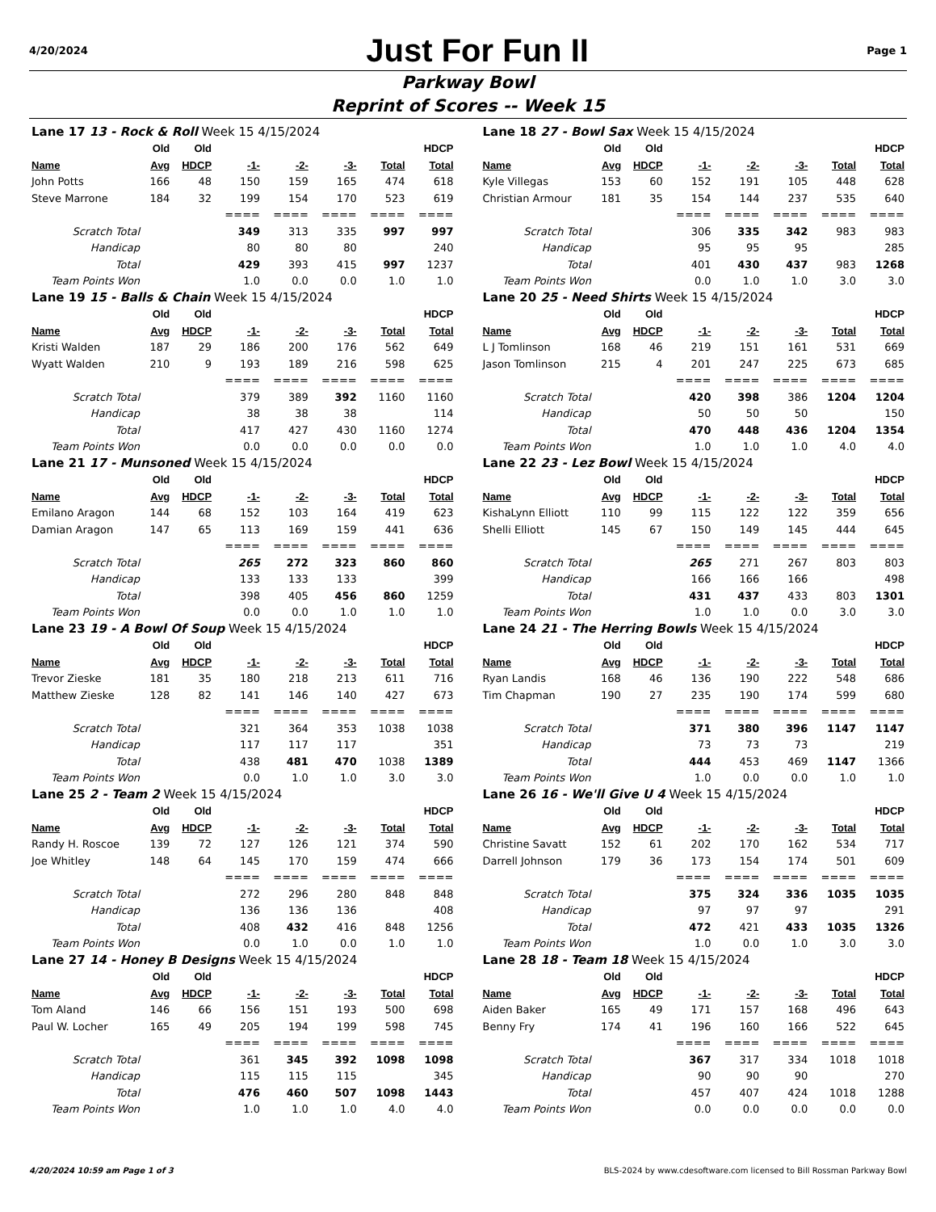4/20/2024 Just For Fun II Page 1
Parkway Bowl
Reprint of Scores -- Week 15
| Lane 17 13 - Rock & Roll Week 15 4/15/2024 | | | | | | | |
| | Old | Old | | | | | HDCP |
| Name | Avg | HDCP | -1- | -2- | -3- | Total | Total |
| John Potts | 166 | 48 | 150 | 159 | 165 | 474 | 618 |
| Steve Marrone | 184 | 32 | 199 | 154 | 170 | 523 | 619 |
| | | | ==== | ==== | ==== | ==== | ==== |
| Scratch Total | | | 349 | 313 | 335 | 997 | 997 |
| Handicap | | | 80 | 80 | 80 | | 240 |
| Total | | | 429 | 393 | 415 | 997 | 1237 |
| Team Points Won | | | 1.0 | 0.0 | 0.0 | 1.0 | 1.0 |
| Lane 18 27 - Bowl Sax Week 15 4/15/2024 | | | | | | | |
| | Old | Old | | | | | HDCP |
| Name | Avg | HDCP | -1- | -2- | -3- | Total | Total |
| Kyle Villegas | 153 | 60 | 152 | 191 | 105 | 448 | 628 |
| Christian Armour | 181 | 35 | 154 | 144 | 237 | 535 | 640 |
| | | | ==== | ==== | ==== | ==== | ==== |
| Scratch Total | | | 306 | 335 | 342 | 983 | 983 |
| Handicap | | | 95 | 95 | 95 | | 285 |
| Total | | | 401 | 430 | 437 | 983 | 1268 |
| Team Points Won | | | 0.0 | 1.0 | 1.0 | 3.0 | 3.0 |
| Lane 19 15 - Balls & Chain Week 15 4/15/2024 | | | | | | | |
| | Old | Old | | | | | HDCP |
| Name | Avg | HDCP | -1- | -2- | -3- | Total | Total |
| Kristi Walden | 187 | 29 | 186 | 200 | 176 | 562 | 649 |
| Wyatt Walden | 210 | 9 | 193 | 189 | 216 | 598 | 625 |
| | | | ==== | ==== | ==== | ==== | ==== |
| Scratch Total | | | 379 | 389 | 392 | 1160 | 1160 |
| Handicap | | | 38 | 38 | 38 | | 114 |
| Total | | | 417 | 427 | 430 | 1160 | 1274 |
| Team Points Won | | | 0.0 | 0.0 | 0.0 | 0.0 | 0.0 |
| Lane 20 25 - Need Shirts Week 15 4/15/2024 | | | | | | | |
| | Old | Old | | | | | HDCP |
| Name | Avg | HDCP | -1- | -2- | -3- | Total | Total |
| L J Tomlinson | 168 | 46 | 219 | 151 | 161 | 531 | 669 |
| Jason Tomlinson | 215 | 4 | 201 | 247 | 225 | 673 | 685 |
| | | | ==== | ==== | ==== | ==== | ==== |
| Scratch Total | | | 420 | 398 | 386 | 1204 | 1204 |
| Handicap | | | 50 | 50 | 50 | | 150 |
| Total | | | 470 | 448 | 436 | 1204 | 1354 |
| Team Points Won | | | 1.0 | 1.0 | 1.0 | 4.0 | 4.0 |
| Lane 21 17 - Munsoned Week 15 4/15/2024 | | | | | | | |
| | Old | Old | | | | | HDCP |
| Name | Avg | HDCP | -1- | -2- | -3- | Total | Total |
| Emilano Aragon | 144 | 68 | 152 | 103 | 164 | 419 | 623 |
| Damian Aragon | 147 | 65 | 113 | 169 | 159 | 441 | 636 |
| | | | ==== | ==== | ==== | ==== | ==== |
| Scratch Total | | | 265 | 272 | 323 | 860 | 860 |
| Handicap | | | 133 | 133 | 133 | | 399 |
| Total | | | 398 | 405 | 456 | 860 | 1259 |
| Team Points Won | | | 0.0 | 0.0 | 1.0 | 1.0 | 1.0 |
| Lane 22 23 - Lez Bowl Week 15 4/15/2024 | | | | | | | |
| | Old | Old | | | | | HDCP |
| Name | Avg | HDCP | -1- | -2- | -3- | Total | Total |
| KishaLynn Elliott | 110 | 99 | 115 | 122 | 122 | 359 | 656 |
| Shelli Elliott | 145 | 67 | 150 | 149 | 145 | 444 | 645 |
| | | | ==== | ==== | ==== | ==== | ==== |
| Scratch Total | | | 265 | 271 | 267 | 803 | 803 |
| Handicap | | | 166 | 166 | 166 | | 498 |
| Total | | | 431 | 437 | 433 | 803 | 1301 |
| Team Points Won | | | 1.0 | 1.0 | 0.0 | 3.0 | 3.0 |
| Lane 23 19 - A Bowl Of Soup Week 15 4/15/2024 | | | | | | | |
| | Old | Old | | | | | HDCP |
| Name | Avg | HDCP | -1- | -2- | -3- | Total | Total |
| Trevor Zieske | 181 | 35 | 180 | 218 | 213 | 611 | 716 |
| Matthew Zieske | 128 | 82 | 141 | 146 | 140 | 427 | 673 |
| | | | ==== | ==== | ==== | ==== | ==== |
| Scratch Total | | | 321 | 364 | 353 | 1038 | 1038 |
| Handicap | | | 117 | 117 | 117 | | 351 |
| Total | | | 438 | 481 | 470 | 1038 | 1389 |
| Team Points Won | | | 0.0 | 1.0 | 1.0 | 3.0 | 3.0 |
| Lane 24 21 - The Herring Bowls Week 15 4/15/2024 | | | | | | | |
| | Old | Old | | | | | HDCP |
| Name | Avg | HDCP | -1- | -2- | -3- | Total | Total |
| Ryan Landis | 168 | 46 | 136 | 190 | 222 | 548 | 686 |
| Tim Chapman | 190 | 27 | 235 | 190 | 174 | 599 | 680 |
| | | | ==== | ==== | ==== | ==== | ==== |
| Scratch Total | | | 371 | 380 | 396 | 1147 | 1147 |
| Handicap | | | 73 | 73 | 73 | | 219 |
| Total | | | 444 | 453 | 469 | 1147 | 1366 |
| Team Points Won | | | 1.0 | 0.0 | 0.0 | 1.0 | 1.0 |
| Lane 25 2 - Team 2 Week 15 4/15/2024 | | | | | | | |
| | Old | Old | | | | | HDCP |
| Name | Avg | HDCP | -1- | -2- | -3- | Total | Total |
| Randy H. Roscoe | 139 | 72 | 127 | 126 | 121 | 374 | 590 |
| Joe Whitley | 148 | 64 | 145 | 170 | 159 | 474 | 666 |
| | | | ==== | ==== | ==== | ==== | ==== |
| Scratch Total | | | 272 | 296 | 280 | 848 | 848 |
| Handicap | | | 136 | 136 | 136 | | 408 |
| Total | | | 408 | 432 | 416 | 848 | 1256 |
| Team Points Won | | | 0.0 | 1.0 | 0.0 | 1.0 | 1.0 |
| Lane 26 16 - We'll Give U 4 Week 15 4/15/2024 | | | | | | | |
| | Old | Old | | | | | HDCP |
| Name | Avg | HDCP | -1- | -2- | -3- | Total | Total |
| Christine Savatt | 152 | 61 | 202 | 170 | 162 | 534 | 717 |
| Darrell Johnson | 179 | 36 | 173 | 154 | 174 | 501 | 609 |
| | | | ==== | ==== | ==== | ==== | ==== |
| Scratch Total | | | 375 | 324 | 336 | 1035 | 1035 |
| Handicap | | | 97 | 97 | 97 | | 291 |
| Total | | | 472 | 421 | 433 | 1035 | 1326 |
| Team Points Won | | | 1.0 | 0.0 | 1.0 | 3.0 | 3.0 |
| Lane 27 14 - Honey B Designs Week 15 4/15/2024 | | | | | | | |
| | Old | Old | | | | | HDCP |
| Name | Avg | HDCP | -1- | -2- | -3- | Total | Total |
| Tom Aland | 146 | 66 | 156 | 151 | 193 | 500 | 698 |
| Paul W. Locher | 165 | 49 | 205 | 194 | 199 | 598 | 745 |
| | | | ==== | ==== | ==== | ==== | ==== |
| Scratch Total | | | 361 | 345 | 392 | 1098 | 1098 |
| Handicap | | | 115 | 115 | 115 | | 345 |
| Total | | | 476 | 460 | 507 | 1098 | 1443 |
| Team Points Won | | | 1.0 | 1.0 | 1.0 | 4.0 | 4.0 |
| Lane 28 18 - Team 18 Week 15 4/15/2024 | | | | | | | |
| | Old | Old | | | | | HDCP |
| Name | Avg | HDCP | -1- | -2- | -3- | Total | Total |
| Aiden Baker | 165 | 49 | 171 | 157 | 168 | 496 | 643 |
| Benny Fry | 174 | 41 | 196 | 160 | 166 | 522 | 645 |
| | | | ==== | ==== | ==== | ==== | ==== |
| Scratch Total | | | 367 | 317 | 334 | 1018 | 1018 |
| Handicap | | | 90 | 90 | 90 | | 270 |
| Total | | | 457 | 407 | 424 | 1018 | 1288 |
| Team Points Won | | | 0.0 | 0.0 | 0.0 | 0.0 | 0.0 |
4/20/2024 10:59 am Page 1 of 3 BLS-2024 by www.cdesoftware.com licensed to Bill Rossman Parkway Bowl